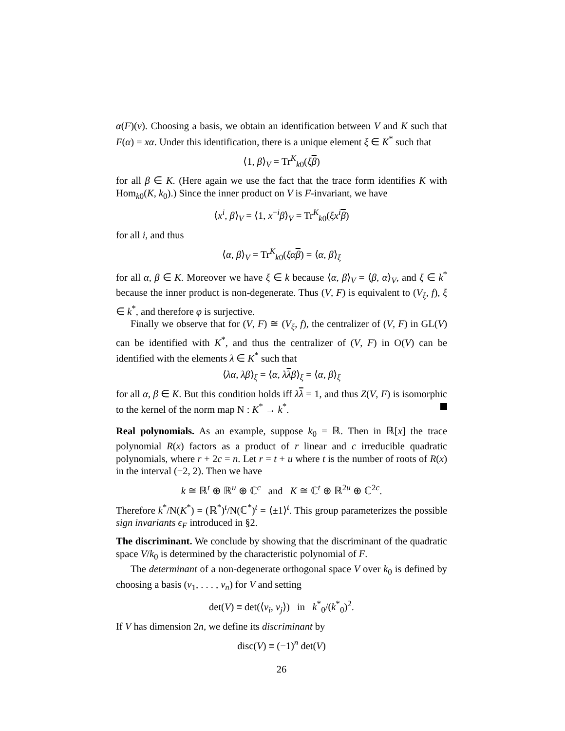α(F)(v). Choosing a basis, we obtain an identification between V and K such that F(α) = xα. Under this identification, there is a unique element ξ ∈ K<sup>*</sup> such that
⟨1, β⟩<sub>V</sub> = Tr<sup>K</sup><sub>k0</sub>(ξβ)
for all β ∈ K. (Here again we use the fact that the trace form identifies K with Hom<sub>k0</sub>(K, k<sub>0</sub>).) Since the inner product on V is F-invariant, we have
⟨x<sup>i</sup>, β⟩<sub>V</sub> = ⟨1, x<sup>−i</sup>β⟩<sub>V</sub> = Tr<sup>K</sup><sub>k0</sub>(ξx<sup>i</sup> β)
for all i, and thus
⟨α, β⟩<sub>V</sub> = Tr<sup>K</sup><sub>k0</sub>(ξα β) = ⟨α, β⟩<sub>ξ</sub>
for all α, β ∈ K. Moreover we have ξ ∈ k because ⟨α, β⟩<sub>V</sub> = ⟨β, α⟩<sub>V</sub>, and ξ ∈ k<sup>*</sup> because the inner product is non-degenerate. Thus (V, F) is equivalent to (V<sub>ξ</sub>, f), ξ ∈ k<sup>*</sup>, and therefore φ is surjective.
Finally we observe that for (V, F) ≅ (V<sub>ξ</sub>, f), the centralizer of (V, F) in GL(V) can be identified with K<sup>*</sup>, and thus the centralizer of (V, F) in O(V) can be identified with the elements λ ∈ K<sup>*</sup> such that
⟨λα, λβ⟩<sub>ξ</sub> = ⟨α, λλβ⟩<sub>ξ</sub> = ⟨α, β⟩<sub>ξ</sub>
for all α, β ∈ K. But this condition holds iff λλ = 1, and thus Z(V, F) is isomorphic to the kernel of the norm map N : K<sup>*</sup> → k<sup>*</sup>.
Real polynomials. As an example, suppose k<sub>0</sub> = ℝ. Then in ℝ[x] the trace polynomial R(x) factors as a product of r linear and c irreducible quadratic polynomials, where r + 2c = n. Let r = t + u where t is the number of roots of R(x) in the interval (−2, 2). Then we have
k ≅ ℝ<sup>t</sup> ⊕ ℝ<sup>u</sup> ⊕ ℂ<sup>c</sup> and K ≅ ℂ<sup>t</sup> ⊕ ℝ<sup>2u</sup> ⊕ ℂ<sup>2c</sup>.
Therefore k<sup>*</sup>/N(K<sup>*</sup>) = (ℝ<sup>*</sup>)<sup>t</sup>/N(ℂ<sup>*</sup>)<sup>t</sup> = ⟨±1⟩<sup>t</sup>. This group parameterizes the possible sign invariants ϵ<sub>F</sub> introduced in §2.
The discriminant. We conclude by showing that the discriminant of the quadratic space V/k<sub>0</sub> is determined by the characteristic polynomial of F.
The determinant of a non-degenerate orthogonal space V over k<sub>0</sub> is defined by choosing a basis (v<sub>1</sub>, . . . , v<sub>n</sub>) for V and setting
det(V) ≡ det(⟨v<sub>i</sub>, v<sub>j</sub>⟩) in k<sup>*</sup><sub>0</sub>/(k<sup>*</sup><sub>0</sub>)<sup>2</sup>.
If V has dimension 2n, we define its discriminant by
disc(V) ≡ (−1)<sup>n</sup> det(V)
26